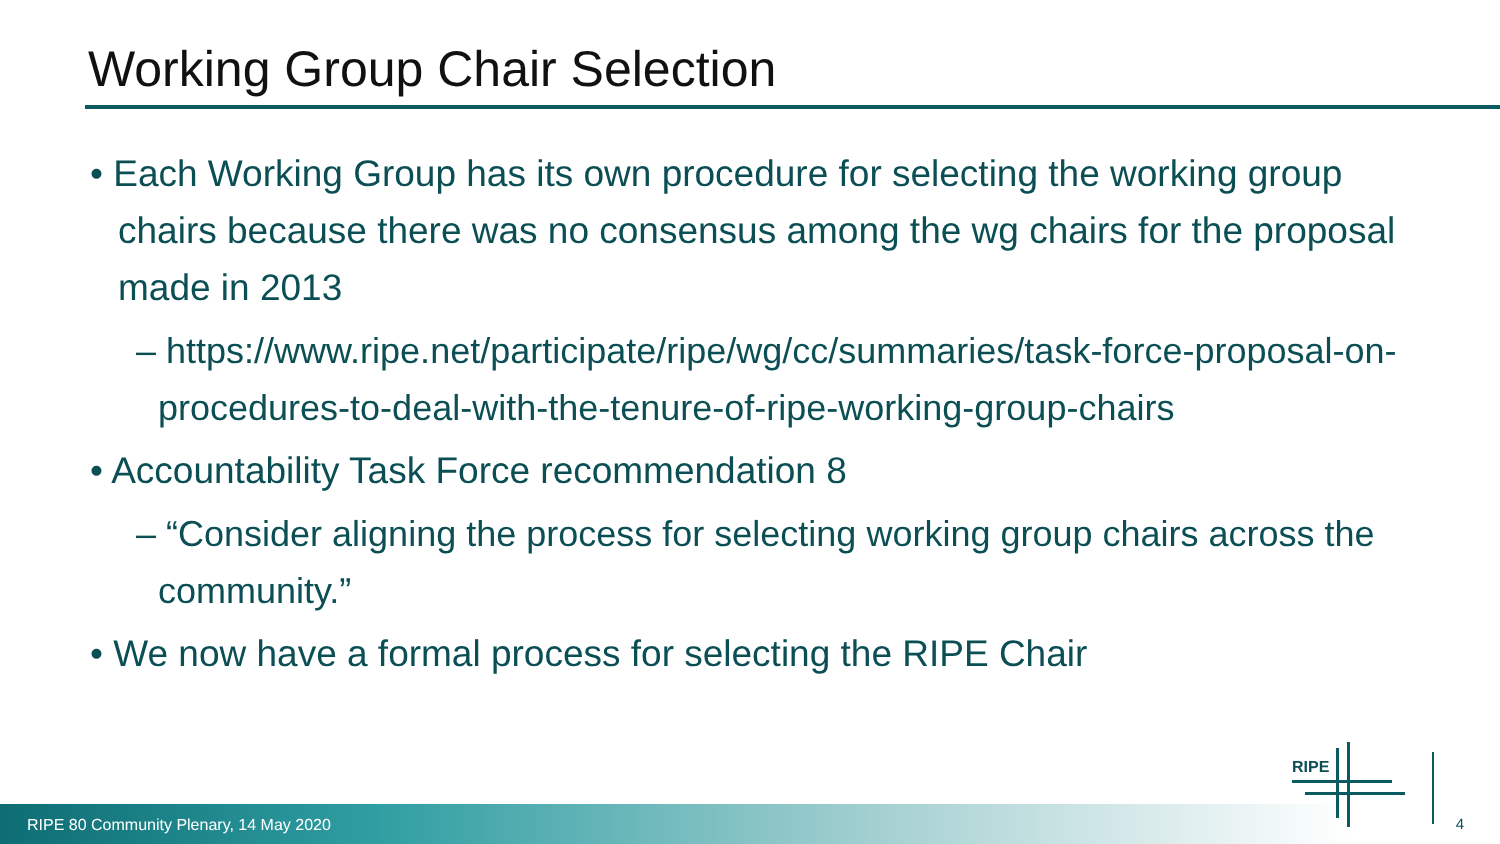Working Group Chair Selection
• Each Working Group has its own procedure for selecting the working group chairs because there was no consensus among the wg chairs for the proposal made in 2013
– https://www.ripe.net/participate/ripe/wg/cc/summaries/task-force-proposal-on-procedures-to-deal-with-the-tenure-of-ripe-working-group-chairs
• Accountability Task Force recommendation 8
– “Consider aligning the process for selecting working group chairs across the community.”
• We now have a formal process for selecting the RIPE Chair
RIPE 80 Community Plenary, 14 May 2020
RIPE
4